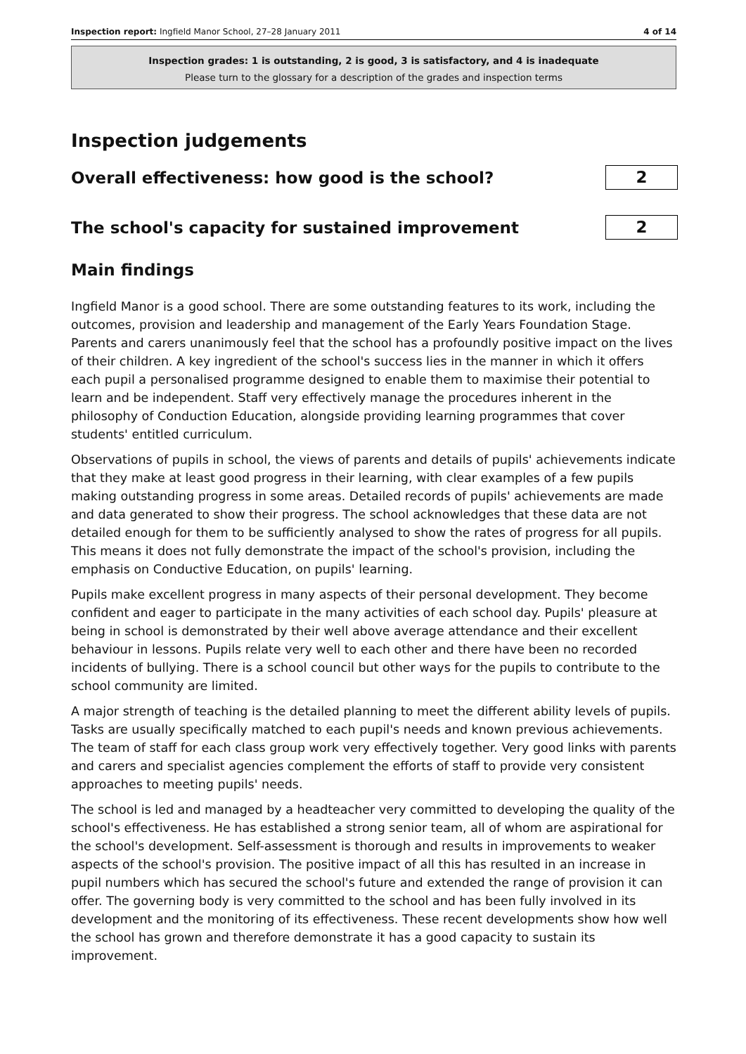Inspection report: Ingfield Manor School, 27–28 January 2011 4 of 14
Inspection grades: 1 is outstanding, 2 is good, 3 is satisfactory, and 4 is inadequate
Please turn to the glossary for a description of the grades and inspection terms
Inspection judgements
Overall effectiveness: how good is the school?
2
The school's capacity for sustained improvement
2
Main findings
Ingfield Manor is a good school. There are some outstanding features to its work, including the outcomes, provision and leadership and management of the Early Years Foundation Stage. Parents and carers unanimously feel that the school has a profoundly positive impact on the lives of their children. A key ingredient of the school's success lies in the manner in which it offers each pupil a personalised programme designed to enable them to maximise their potential to learn and be independent. Staff very effectively manage the procedures inherent in the philosophy of Conduction Education, alongside providing learning programmes that cover students' entitled curriculum.
Observations of pupils in school, the views of parents and details of pupils' achievements indicate that they make at least good progress in their learning, with clear examples of a few pupils making outstanding progress in some areas. Detailed records of pupils' achievements are made and data generated to show their progress. The school acknowledges that these data are not detailed enough for them to be sufficiently analysed to show the rates of progress for all pupils. This means it does not fully demonstrate the impact of the school's provision, including the emphasis on Conductive Education, on pupils' learning.
Pupils make excellent progress in many aspects of their personal development. They become confident and eager to participate in the many activities of each school day. Pupils' pleasure at being in school is demonstrated by their well above average attendance and their excellent behaviour in lessons. Pupils relate very well to each other and there have been no recorded incidents of bullying. There is a school council but other ways for the pupils to contribute to the school community are limited.
A major strength of teaching is the detailed planning to meet the different ability levels of pupils. Tasks are usually specifically matched to each pupil's needs and known previous achievements. The team of staff for each class group work very effectively together. Very good links with parents and carers and specialist agencies complement the efforts of staff to provide very consistent approaches to meeting pupils' needs.
The school is led and managed by a headteacher very committed to developing the quality of the school's effectiveness. He has established a strong senior team, all of whom are aspirational for the school's development. Self-assessment is thorough and results in improvements to weaker aspects of the school's provision. The positive impact of all this has resulted in an increase in pupil numbers which has secured the school's future and extended the range of provision it can offer. The governing body is very committed to the school and has been fully involved in its development and the monitoring of its effectiveness. These recent developments show how well the school has grown and therefore demonstrate it has a good capacity to sustain its improvement.